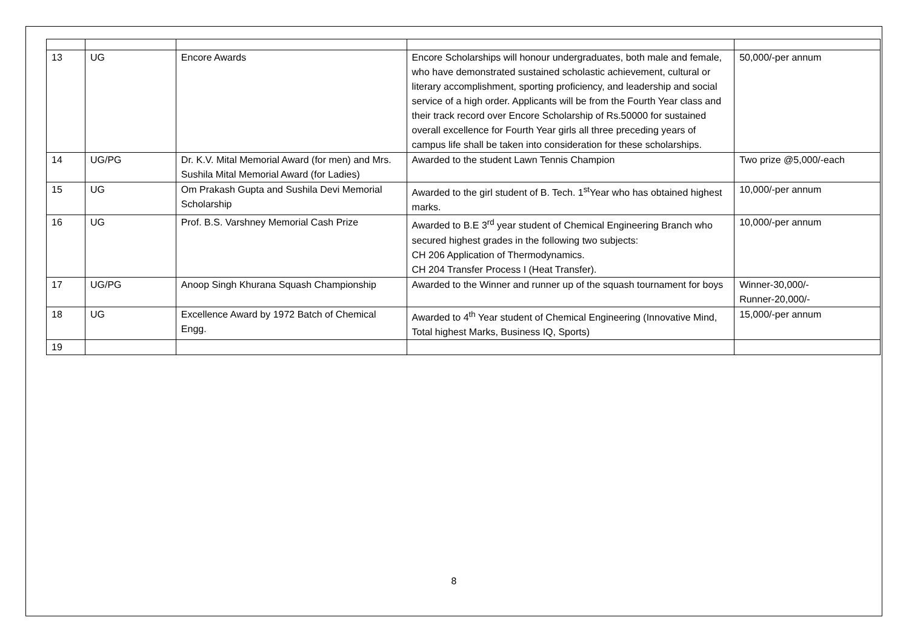| 13 | UG | Encore Awards | Encore Scholarships will honour undergraduates, both male and female, who have demonstrated sustained scholastic achievement, cultural or literary accomplishment, sporting proficiency, and leadership and social service of a high order. Applicants will be from the Fourth Year class and their track record over Encore Scholarship of Rs.50000 for sustained overall excellence for Fourth Year girls all three preceding years of campus life shall be taken into consideration for these scholarships. | 50,000/-per annum |
| 14 | UG/PG | Dr. K.V. Mital Memorial Award (for men) and Mrs. Sushila Mital Memorial Award (for Ladies) | Awarded to the student Lawn Tennis Champion | Two prize @5,000/-each |
| 15 | UG | Om Prakash Gupta and Sushila Devi Memorial Scholarship | Awarded to the girl student of B. Tech. 1<sup>st</sup>Year who has obtained highest marks. | 10,000/-per annum |
| 16 | UG | Prof. B.S. Varshney Memorial Cash Prize | Awarded to B.E 3<sup>rd</sup> year student of Chemical Engineering Branch who secured highest grades in the following two subjects: CH 206 Application of Thermodynamics. CH 204 Transfer Process I (Heat Transfer). | 10,000/-per annum |
| 17 | UG/PG | Anoop Singh Khurana Squash Championship | Awarded to the Winner and runner up of the squash tournament for boys | Winner-30,000/- Runner-20,000/- |
| 18 | UG | Excellence Award by 1972 Batch of Chemical Engg. | Awarded to 4<sup>th</sup> Year student of Chemical Engineering (Innovative Mind, Total highest Marks, Business IQ, Sports) | 15,000/-per annum |
| 19 | | | | |
8